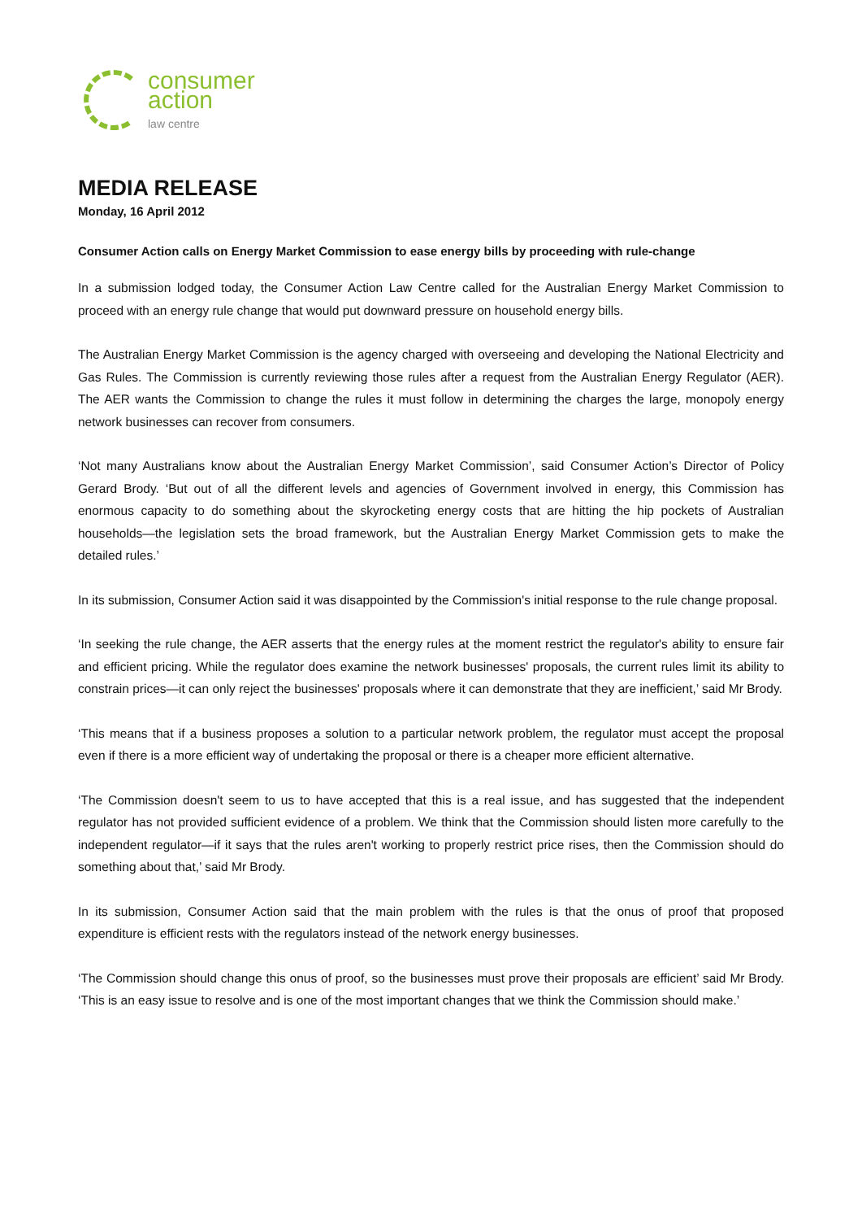consumer
action
law centre
MEDIA RELEASE
Monday, 16 April 2012
Consumer Action calls on Energy Market Commission to ease energy bills by proceeding with rule-change
In a submission lodged today, the Consumer Action Law Centre called for the Australian Energy Market Commission to proceed with an energy rule change that would put downward pressure on household energy bills.
The Australian Energy Market Commission is the agency charged with overseeing and developing the National Electricity and Gas Rules. The Commission is currently reviewing those rules after a request from the Australian Energy Regulator (AER). The AER wants the Commission to change the rules it must follow in determining the charges the large, monopoly energy network businesses can recover from consumers.
‘Not many Australians know about the Australian Energy Market Commission’, said Consumer Action’s Director of Policy Gerard Brody. ‘But out of all the different levels and agencies of Government involved in energy, this Commission has enormous capacity to do something about the skyrocketing energy costs that are hitting the hip pockets of Australian households—the legislation sets the broad framework, but the Australian Energy Market Commission gets to make the detailed rules.’
In its submission, Consumer Action said it was disappointed by the Commission's initial response to the rule change proposal.
‘In seeking the rule change, the AER asserts that the energy rules at the moment restrict the regulator's ability to ensure fair and efficient pricing. While the regulator does examine the network businesses' proposals, the current rules limit its ability to constrain prices—it can only reject the businesses' proposals where it can demonstrate that they are inefficient,’ said Mr Brody.
‘This means that if a business proposes a solution to a particular network problem, the regulator must accept the proposal even if there is a more efficient way of undertaking the proposal or there is a cheaper more efficient alternative.
‘The Commission doesn't seem to us to have accepted that this is a real issue, and has suggested that the independent regulator has not provided sufficient evidence of a problem. We think that the Commission should listen more carefully to the independent regulator—if it says that the rules aren't working to properly restrict price rises, then the Commission should do something about that,’ said Mr Brody.
In its submission, Consumer Action said that the main problem with the rules is that the onus of proof that proposed expenditure is efficient rests with the regulators instead of the network energy businesses.
‘The Commission should change this onus of proof, so the businesses must prove their proposals are efficient’ said Mr Brody. ‘This is an easy issue to resolve and is one of the most important changes that we think the Commission should make.’